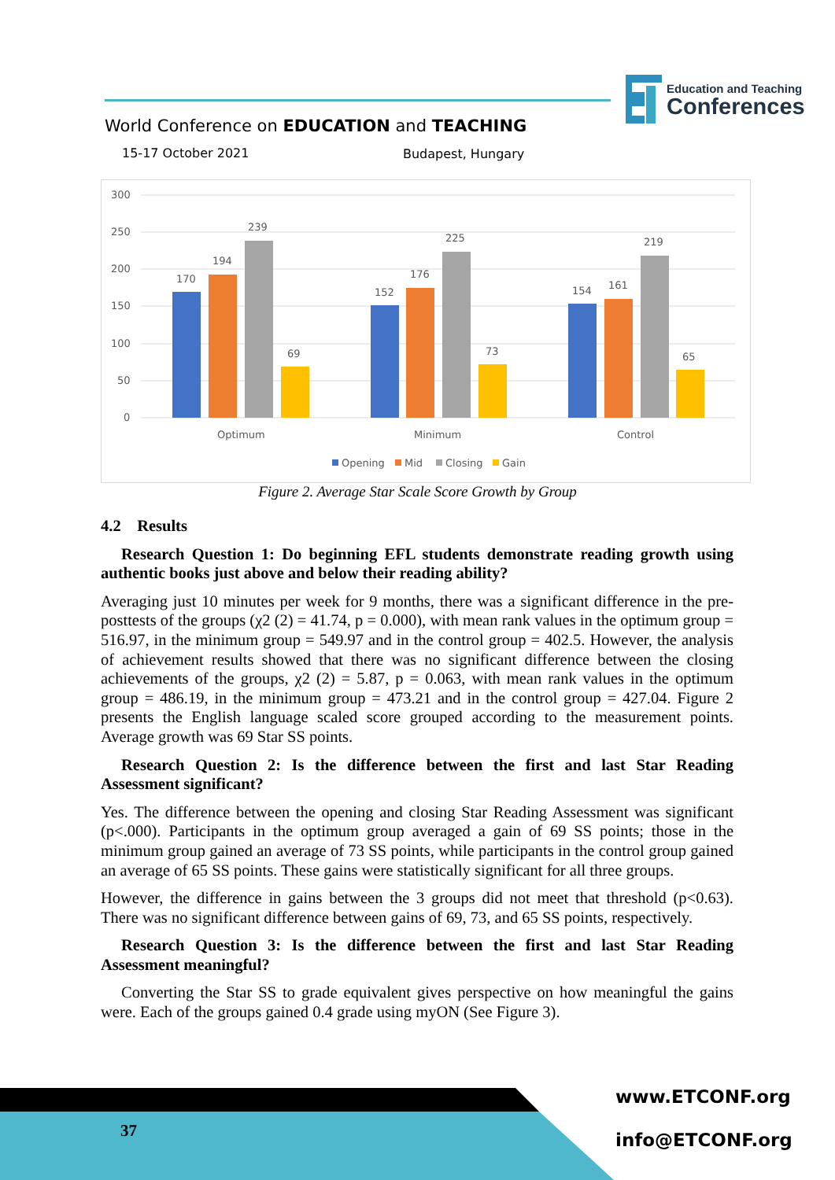Education and Teaching
Conferences
World Conference on EDUCATION and TEACHING
15-17 October 2021 Budapest, Hungary
300
250
200
150
100
50
0
170
194
239
69
152
176
225
73
154
161
219
65
Optimum
Minimum
Control
Opening
Mid
Closing
Gain
Figure 2. Average Star Scale Score Growth by Group
4.2 Results
Research Question 1: Do beginning EFL students demonstrate reading growth using authentic books just above and below their reading ability?
Averaging just 10 minutes per week for 9 months, there was a significant difference in the pre-posttests of the groups (χ2 (2) = 41.74, p = 0.000), with mean rank values in the optimum group = 516.97, in the minimum group = 549.97 and in the control group = 402.5. However, the analysis of achievement results showed that there was no significant difference between the closing achievements of the groups, χ2 (2) = 5.87, p = 0.063, with mean rank values in the optimum group = 486.19, in the minimum group = 473.21 and in the control group = 427.04. Figure 2 presents the English language scaled score grouped according to the measurement points. Average growth was 69 Star SS points.
Research Question 2: Is the difference between the first and last Star Reading Assessment significant?
Yes. The difference between the opening and closing Star Reading Assessment was significant (p<.000). Participants in the optimum group averaged a gain of 69 SS points; those in the minimum group gained an average of 73 SS points, while participants in the control group gained an average of 65 SS points. These gains were statistically significant for all three groups.
However, the difference in gains between the 3 groups did not meet that threshold (p<0.63). There was no significant difference between gains of 69, 73, and 65 SS points, respectively.
Research Question 3: Is the difference between the first and last Star Reading Assessment meaningful?
Converting the Star SS to grade equivalent gives perspective on how meaningful the gains were. Each of the groups gained 0.4 grade using myON (See Figure 3).
37
www.ETCONF.org
info@ETCONF.org